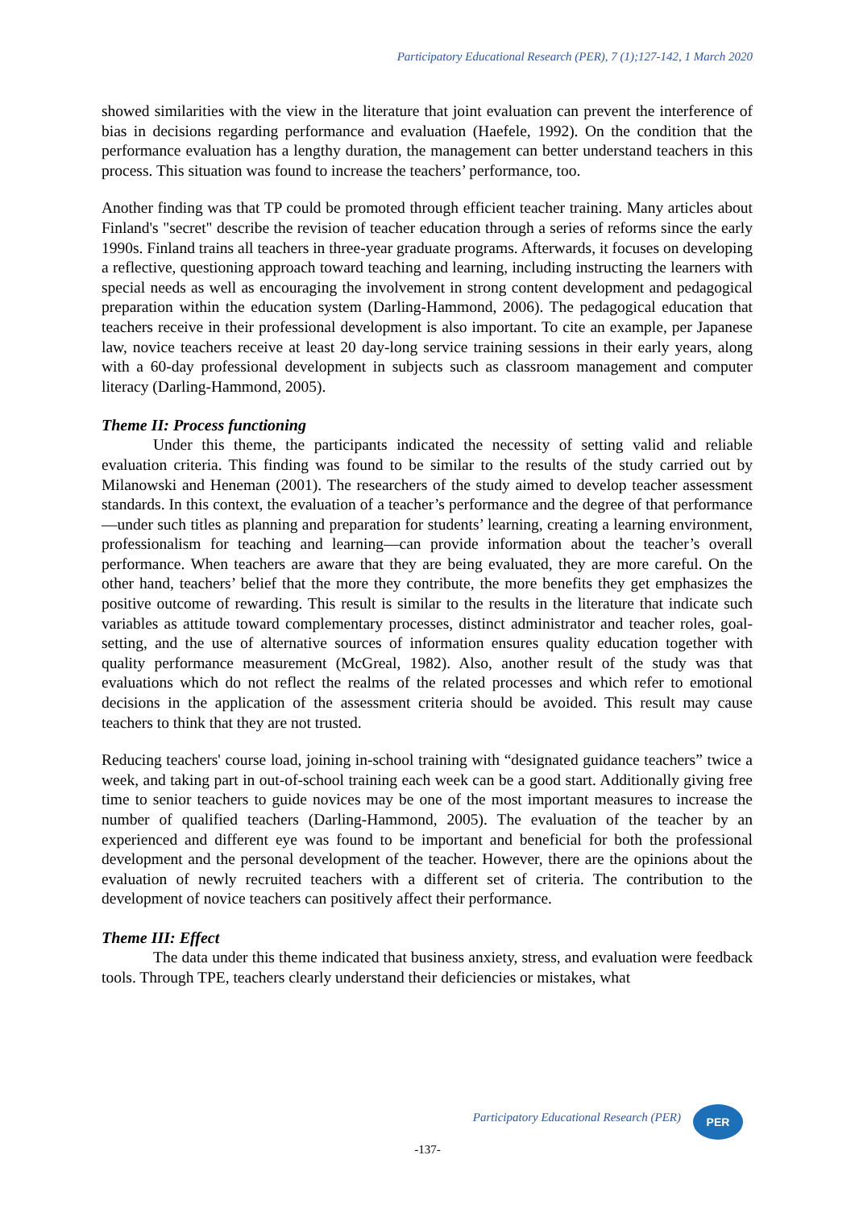Participatory Educational Research (PER), 7 (1);127-142, 1 March 2020
showed similarities with the view in the literature that joint evaluation can prevent the interference of bias in decisions regarding performance and evaluation (Haefele, 1992). On the condition that the performance evaluation has a lengthy duration, the management can better understand teachers in this process. This situation was found to increase the teachers’ performance, too.
Another finding was that TP could be promoted through efficient teacher training. Many articles about Finland's "secret" describe the revision of teacher education through a series of reforms since the early 1990s. Finland trains all teachers in three-year graduate programs. Afterwards, it focuses on developing a reflective, questioning approach toward teaching and learning, including instructing the learners with special needs as well as encouraging the involvement in strong content development and pedagogical preparation within the education system (Darling-Hammond, 2006). The pedagogical education that teachers receive in their professional development is also important. To cite an example, per Japanese law, novice teachers receive at least 20 day-long service training sessions in their early years, along with a 60-day professional development in subjects such as classroom management and computer literacy (Darling-Hammond, 2005).
Theme II: Process functioning
Under this theme, the participants indicated the necessity of setting valid and reliable evaluation criteria. This finding was found to be similar to the results of the study carried out by Milanowski and Heneman (2001). The researchers of the study aimed to develop teacher assessment standards. In this context, the evaluation of a teacher’s performance and the degree of that performance—under such titles as planning and preparation for students’ learning, creating a learning environment, professionalism for teaching and learning—can provide information about the teacher’s overall performance. When teachers are aware that they are being evaluated, they are more careful. On the other hand, teachers’ belief that the more they contribute, the more benefits they get emphasizes the positive outcome of rewarding. This result is similar to the results in the literature that indicate such variables as attitude toward complementary processes, distinct administrator and teacher roles, goal-setting, and the use of alternative sources of information ensures quality education together with quality performance measurement (McGreal, 1982). Also, another result of the study was that evaluations which do not reflect the realms of the related processes and which refer to emotional decisions in the application of the assessment criteria should be avoided. This result may cause teachers to think that they are not trusted.
Reducing teachers' course load, joining in-school training with “designated guidance teachers” twice a week, and taking part in out-of-school training each week can be a good start. Additionally giving free time to senior teachers to guide novices may be one of the most important measures to increase the number of qualified teachers (Darling-Hammond, 2005). The evaluation of the teacher by an experienced and different eye was found to be important and beneficial for both the professional development and the personal development of the teacher. However, there are the opinions about the evaluation of newly recruited teachers with a different set of criteria. The contribution to the development of novice teachers can positively affect their performance.
Theme III: Effect
The data under this theme indicated that business anxiety, stress, and evaluation were feedback tools. Through TPE, teachers clearly understand their deficiencies or mistakes, what
Participatory Educational Research (PER)
PER
-137-